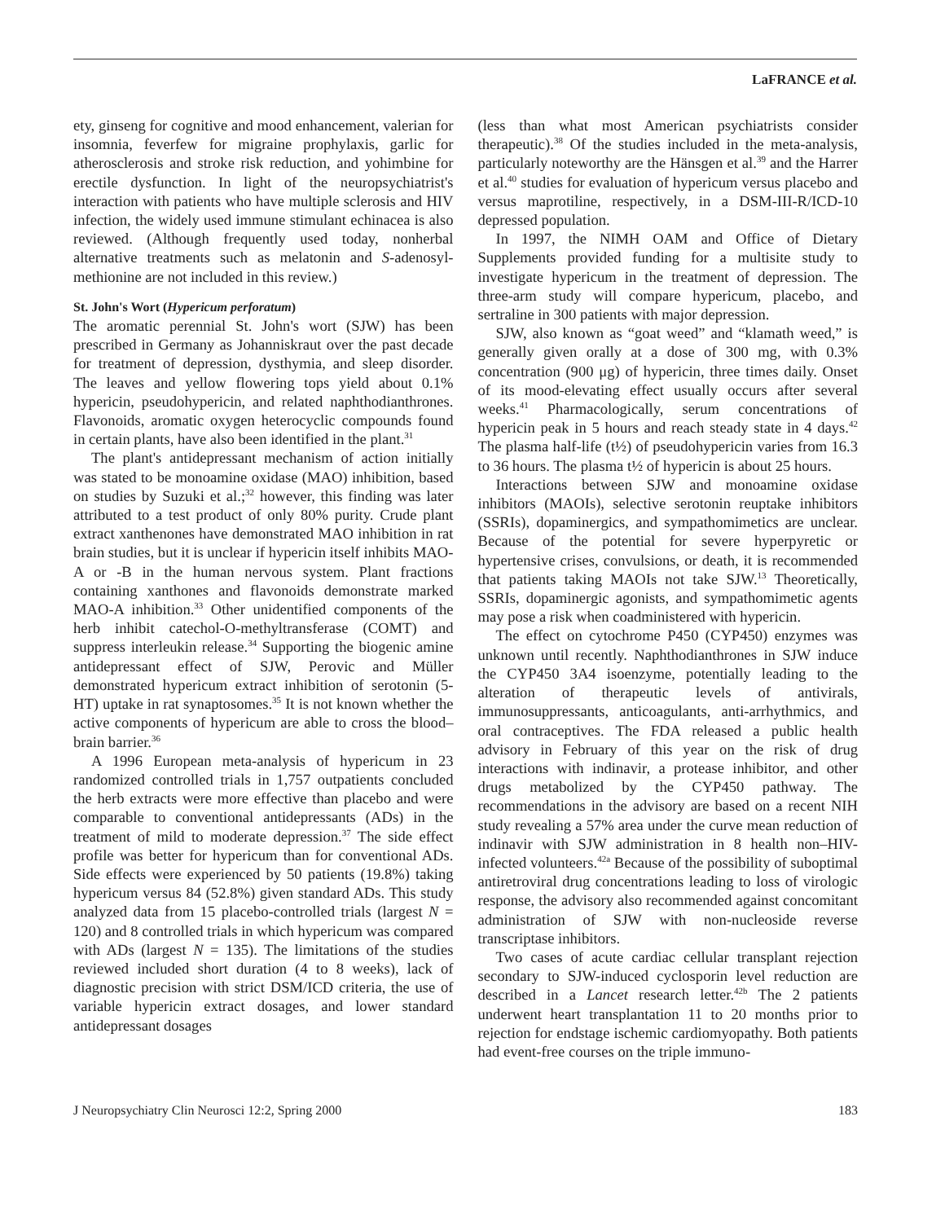LaFRANCE et al.
ety, ginseng for cognitive and mood enhancement, valerian for insomnia, feverfew for migraine prophylaxis, garlic for atherosclerosis and stroke risk reduction, and yohimbine for erectile dysfunction. In light of the neuropsychiatrist's interaction with patients who have multiple sclerosis and HIV infection, the widely used immune stimulant echinacea is also reviewed. (Although frequently used today, nonherbal alternative treatments such as melatonin and S-adenosyl-methionine are not included in this review.)
St. John's Wort (Hypericum perforatum)
The aromatic perennial St. John's wort (SJW) has been prescribed in Germany as Johanniskraut over the past decade for treatment of depression, dysthymia, and sleep disorder. The leaves and yellow flowering tops yield about 0.1% hypericin, pseudohypericin, and related naphthodianthrones. Flavonoids, aromatic oxygen heterocyclic compounds found in certain plants, have also been identified in the plant.<sup>31</sup>
The plant's antidepressant mechanism of action initially was stated to be monoamine oxidase (MAO) inhibition, based on studies by Suzuki et al.;<sup>32</sup> however, this finding was later attributed to a test product of only 80% purity. Crude plant extract xanthenones have demonstrated MAO inhibition in rat brain studies, but it is unclear if hypericin itself inhibits MAO-A or -B in the human nervous system. Plant fractions containing xanthones and flavonoids demonstrate marked MAO-A inhibition.<sup>33</sup> Other unidentified components of the herb inhibit catechol-O-methyltransferase (COMT) and suppress interleukin release.<sup>34</sup> Supporting the biogenic amine antidepressant effect of SJW, Perovic and Müller demonstrated hypericum extract inhibition of serotonin (5-HT) uptake in rat synaptosomes.<sup>35</sup> It is not known whether the active components of hypericum are able to cross the blood–brain barrier.<sup>36</sup>
A 1996 European meta-analysis of hypericum in 23 randomized controlled trials in 1,757 outpatients concluded the herb extracts were more effective than placebo and were comparable to conventional antidepressants (ADs) in the treatment of mild to moderate depression.<sup>37</sup> The side effect profile was better for hypericum than for conventional ADs. Side effects were experienced by 50 patients (19.8%) taking hypericum versus 84 (52.8%) given standard ADs. This study analyzed data from 15 placebo-controlled trials (largest N = 120) and 8 controlled trials in which hypericum was compared with ADs (largest N = 135). The limitations of the studies reviewed included short duration (4 to 8 weeks), lack of diagnostic precision with strict DSM/ICD criteria, the use of variable hypericin extract dosages, and lower standard antidepressant dosages
(less than what most American psychiatrists consider therapeutic).<sup>38</sup> Of the studies included in the meta-analysis, particularly noteworthy are the Hänsgen et al.<sup>39</sup> and the Harrer et al.<sup>40</sup> studies for evaluation of hypericum versus placebo and versus maprotiline, respectively, in a DSM-III-R/ICD-10 depressed population.
In 1997, the NIMH OAM and Office of Dietary Supplements provided funding for a multisite study to investigate hypericum in the treatment of depression. The three-arm study will compare hypericum, placebo, and sertraline in 300 patients with major depression.
SJW, also known as “goat weed” and “klamath weed,” is generally given orally at a dose of 300 mg, with 0.3% concentration (900 μg) of hypericin, three times daily. Onset of its mood-elevating effect usually occurs after several weeks.<sup>41</sup> Pharmacologically, serum concentrations of hypericin peak in 5 hours and reach steady state in 4 days.<sup>42</sup> The plasma half-life (t½) of pseudohypericin varies from 16.3 to 36 hours. The plasma t½ of hypericin is about 25 hours.
Interactions between SJW and monoamine oxidase inhibitors (MAOIs), selective serotonin reuptake inhibitors (SSRIs), dopaminergics, and sympathomimetics are unclear. Because of the potential for severe hyperpyretic or hypertensive crises, convulsions, or death, it is recommended that patients taking MAOIs not take SJW.<sup>13</sup> Theoretically, SSRIs, dopaminergic agonists, and sympathomimetic agents may pose a risk when coadministered with hypericin.
The effect on cytochrome P450 (CYP450) enzymes was unknown until recently. Naphthodianthrones in SJW induce the CYP450 3A4 isoenzyme, potentially leading to the alteration of therapeutic levels of antivirals, immunosuppressants, anticoagulants, anti-arrhythmics, and oral contraceptives. The FDA released a public health advisory in February of this year on the risk of drug interactions with indinavir, a protease inhibitor, and other drugs metabolized by the CYP450 pathway. The recommendations in the advisory are based on a recent NIH study revealing a 57% area under the curve mean reduction of indinavir with SJW administration in 8 health non–HIV-infected volunteers.<sup>42a</sup> Because of the possibility of suboptimal antiretroviral drug concentrations leading to loss of virologic response, the advisory also recommended against concomitant administration of SJW with non-nucleoside reverse transcriptase inhibitors.
Two cases of acute cardiac cellular transplant rejection secondary to SJW-induced cyclosporin level reduction are described in a Lancet research letter.<sup>42b</sup> The 2 patients underwent heart transplantation 11 to 20 months prior to rejection for endstage ischemic cardiomyopathy. Both patients had event-free courses on the triple immuno-
J Neuropsychiatry Clin Neurosci 12:2, Spring 2000 183